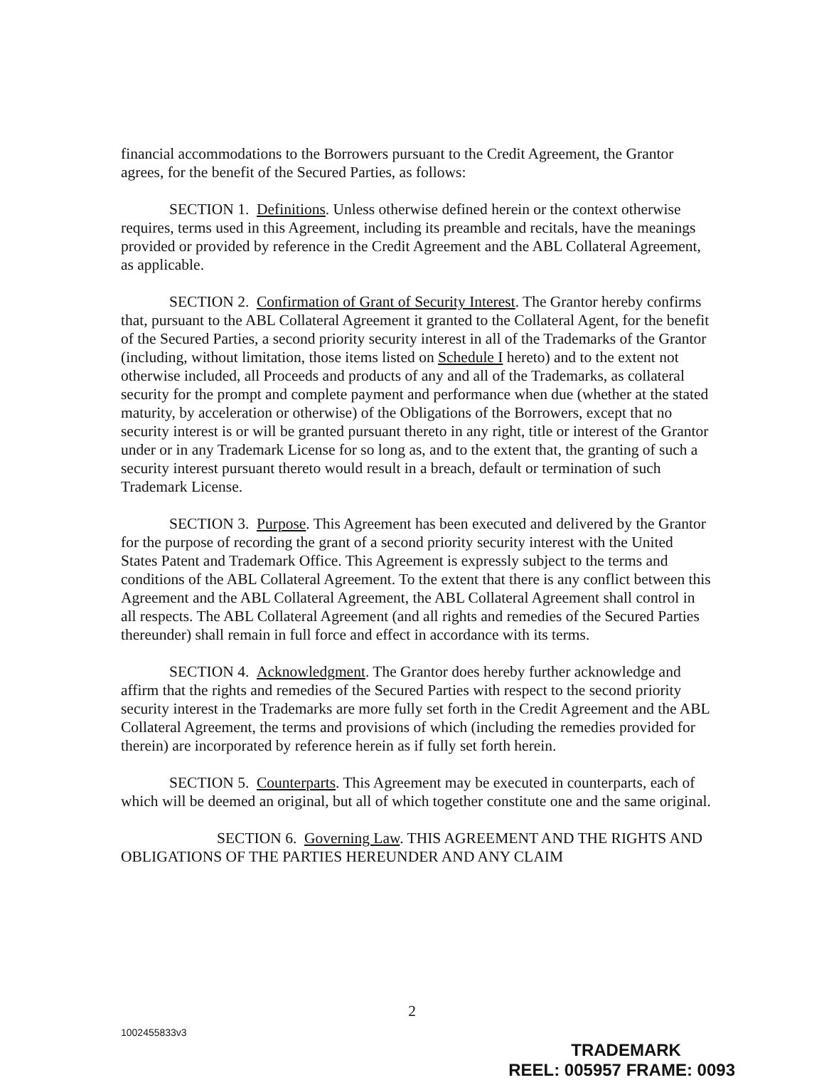financial accommodations to the Borrowers pursuant to the Credit Agreement, the Grantor agrees, for the benefit of the Secured Parties, as follows:
SECTION 1. Definitions. Unless otherwise defined herein or the context otherwise requires, terms used in this Agreement, including its preamble and recitals, have the meanings provided or provided by reference in the Credit Agreement and the ABL Collateral Agreement, as applicable.
SECTION 2. Confirmation of Grant of Security Interest. The Grantor hereby confirms that, pursuant to the ABL Collateral Agreement it granted to the Collateral Agent, for the benefit of the Secured Parties, a second priority security interest in all of the Trademarks of the Grantor (including, without limitation, those items listed on Schedule I hereto) and to the extent not otherwise included, all Proceeds and products of any and all of the Trademarks, as collateral security for the prompt and complete payment and performance when due (whether at the stated maturity, by acceleration or otherwise) of the Obligations of the Borrowers, except that no security interest is or will be granted pursuant thereto in any right, title or interest of the Grantor under or in any Trademark License for so long as, and to the extent that, the granting of such a security interest pursuant thereto would result in a breach, default or termination of such Trademark License.
SECTION 3. Purpose. This Agreement has been executed and delivered by the Grantor for the purpose of recording the grant of a second priority security interest with the United States Patent and Trademark Office. This Agreement is expressly subject to the terms and conditions of the ABL Collateral Agreement. To the extent that there is any conflict between this Agreement and the ABL Collateral Agreement, the ABL Collateral Agreement shall control in all respects. The ABL Collateral Agreement (and all rights and remedies of the Secured Parties thereunder) shall remain in full force and effect in accordance with its terms.
SECTION 4. Acknowledgment. The Grantor does hereby further acknowledge and affirm that the rights and remedies of the Secured Parties with respect to the second priority security interest in the Trademarks are more fully set forth in the Credit Agreement and the ABL Collateral Agreement, the terms and provisions of which (including the remedies provided for therein) are incorporated by reference herein as if fully set forth herein.
SECTION 5. Counterparts. This Agreement may be executed in counterparts, each of which will be deemed an original, but all of which together constitute one and the same original.
SECTION 6. Governing Law. THIS AGREEMENT AND THE RIGHTS AND OBLIGATIONS OF THE PARTIES HEREUNDER AND ANY CLAIM
2
1002455833v3
TRADEMARK
REEL: 005957 FRAME: 0093